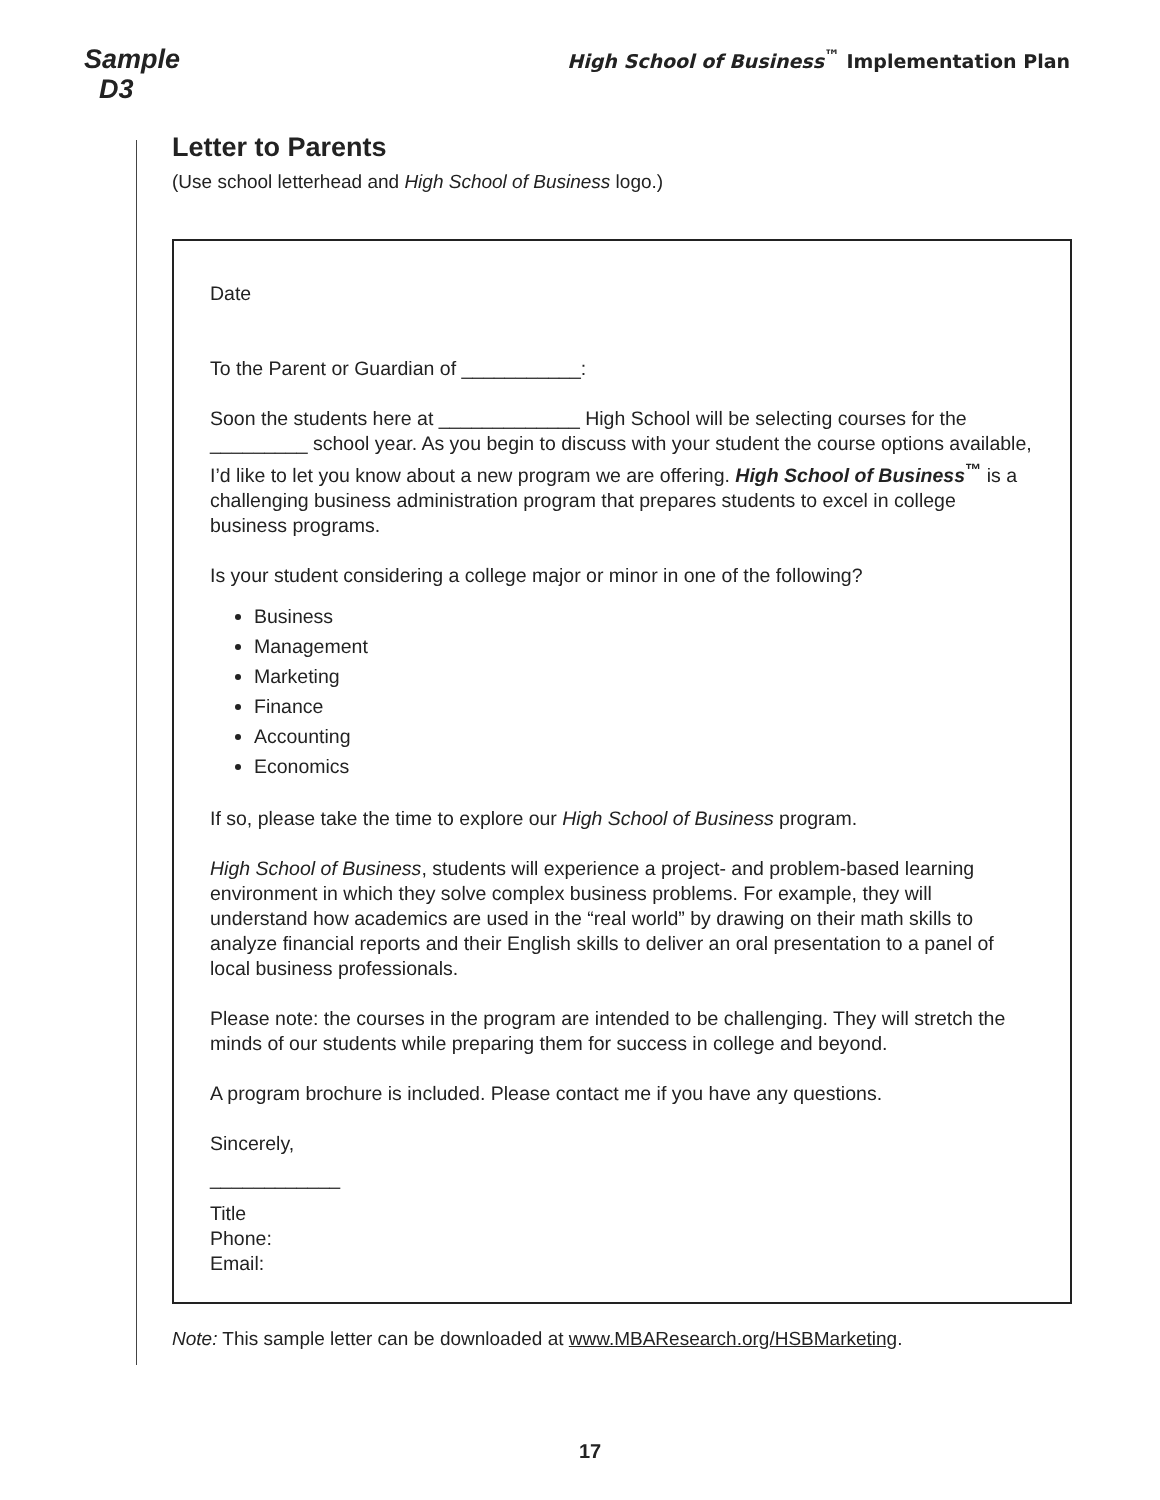Sample
D3
High School of Business<sup>™</sup> Implementation Plan
Letter to Parents
(Use school letterhead and High School of Business logo.)
Date
To the Parent or Guardian of ___________:
Soon the students here at _____________ High School will be selecting courses for the _________ school year. As you begin to discuss with your student the course options available, I’d like to let you know about a new program we are offering. High School of Business<sup>™</sup> is a challenging business administration program that prepares students to excel in college business programs.
Is your student considering a college major or minor in one of the following?
Business
Management
Marketing
Finance
Accounting
Economics
If so, please take the time to explore our High School of Business program.
High School of Business, students will experience a project- and problem-based learning environment in which they solve complex business problems. For example, they will understand how academics are used in the “real world” by drawing on their math skills to analyze financial reports and their English skills to deliver an oral presentation to a panel of local business professionals.
Please note: the courses in the program are intended to be challenging. They will stretch the minds of our students while preparing them for success in college and beyond.
A program brochure is included. Please contact me if you have any questions.
Sincerely,
____________
Title
Phone:
Email:
Note: This sample letter can be downloaded at www.MBAResearch.org/HSBMarketing.
17